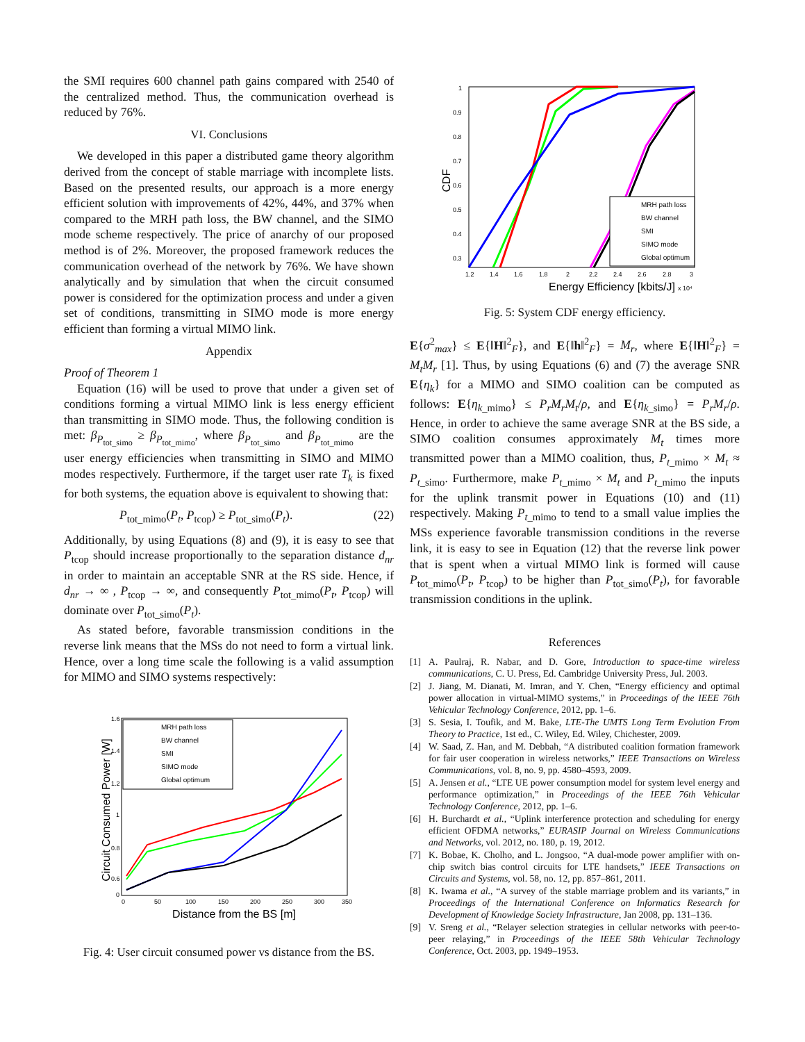the SMI requires 600 channel path gains compared with 2540 of the centralized method. Thus, the communication overhead is reduced by 76%.
VI. Conclusions
We developed in this paper a distributed game theory algorithm derived from the concept of stable marriage with incomplete lists. Based on the presented results, our approach is a more energy efficient solution with improvements of 42%, 44%, and 37% when compared to the MRH path loss, the BW channel, and the SIMO mode scheme respectively. The price of anarchy of our proposed method is of 2%. Moreover, the proposed framework reduces the communication overhead of the network by 76%. We have shown analytically and by simulation that when the circuit consumed power is considered for the optimization process and under a given set of conditions, transmitting in SIMO mode is more energy efficient than forming a virtual MIMO link.
Appendix
Proof of Theorem 1
Equation (16) will be used to prove that under a given set of conditions forming a virtual MIMO link is less energy efficient than transmitting in SIMO mode. Thus, the following condition is met: β<sub>P<sub>tot_simo</sub></sub> ≥ β<sub>P<sub>tot_mimo</sub></sub>, where β<sub>P<sub>tot_simo</sub></sub> and β<sub>P<sub>tot_mimo</sub></sub> are the user energy efficiencies when transmitting in SIMO and MIMO modes respectively. Furthermore, if the target user rate T<sub>k</sub> is fixed for both systems, the equation above is equivalent to showing that:
P<sub>tot_mimo</sub>(P<sub>t</sub>, P<sub>tcop</sub>) ≥ P<sub>tot_simo</sub>(P<sub>t</sub>). (22)
Additionally, by using Equations (8) and (9), it is easy to see that P<sub>tcop</sub> should increase proportionally to the separation distance d<sub>nr</sub> in order to maintain an acceptable SNR at the RS side. Hence, if d<sub>nr</sub> → ∞ , P<sub>tcop</sub> → ∞, and consequently P<sub>tot_mimo</sub>(P<sub>t</sub>, P<sub>tcop</sub>) will dominate over P<sub>tot_simo</sub>(P<sub>t</sub>).
As stated before, favorable transmission conditions in the reverse link means that the MSs do not need to form a virtual link. Hence, over a long time scale the following is a valid assumption for MIMO and SIMO systems respectively:
Circuit Consumed Power [W]
1.6
1.4
1.2
1
0.8
0.6
0
0
50
100
150
200
250
300
350
Distance from the BS [m]
MRH path loss
BW channel
SMI
SIMO mode
Global optimum
Fig. 4: User circuit consumed power vs distance from the BS.
CDF
1
0.9
0.8
0.7
0.6
0.5
0.4
0.3
1.2
1.4
1.6
1.8
2
2.2
2.4
2.6
2.8
3
Energy Efficiency [kbits/J]
x 10⁴
MRH path loss
BW channel
SMI
SIMO mode
Global optimum
Fig. 5: System CDF energy efficiency.
E{σ<sup>2</sup><sub>max</sub>} ≤ E{‖H‖<sup>2</sup><sub>F</sub>}, and E{‖h‖<sup>2</sup><sub>F</sub>} = M<sub>r</sub>, where E{‖H‖<sup>2</sup><sub>F</sub>} = M<sub>t</sub>M<sub>r</sub> [1]. Thus, by using Equations (6) and (7) the average SNR E{η<sub>k</sub>} for a MIMO and SIMO coalition can be computed as follows: E{η<sub>k_mimo</sub>} ≤ P<sub>r</sub>M<sub>r</sub>M<sub>t</sub>/ρ, and E{η<sub>k_simo</sub>} = P<sub>r</sub>M<sub>r</sub>/ρ. Hence, in order to achieve the same average SNR at the BS side, a SIMO coalition consumes approximately M<sub>t</sub> times more transmitted power than a MIMO coalition, thus, P<sub>t_mimo</sub> × M<sub>t</sub> ≈ P<sub>t_simo</sub>. Furthermore, make P<sub>t_mimo</sub> × M<sub>t</sub> and P<sub>t_mimo</sub> the inputs for the uplink transmit power in Equations (10) and (11) respectively. Making P<sub>t_mimo</sub> to tend to a small value implies the MSs experience favorable transmission conditions in the reverse link, it is easy to see in Equation (12) that the reverse link power that is spent when a virtual MIMO link is formed will cause P<sub>tot_mimo</sub>(P<sub>t</sub>, P<sub>tcop</sub>) to be higher than P<sub>tot_simo</sub>(P<sub>t</sub>), for favorable transmission conditions in the uplink.
References
[1] A. Paulraj, R. Nabar, and D. Gore, Introduction to space-time wireless communications, C. U. Press, Ed. Cambridge University Press, Jul. 2003.
[2] J. Jiang, M. Dianati, M. Imran, and Y. Chen, “Energy efficiency and optimal power allocation in virtual-MIMO systems,” in Proceedings of the IEEE 76th Vehicular Technology Conference, 2012, pp. 1–6.
[3] S. Sesia, I. Toufik, and M. Bake, LTE-The UMTS Long Term Evolution From Theory to Practice, 1st ed., C. Wiley, Ed. Wiley, Chichester, 2009.
[4] W. Saad, Z. Han, and M. Debbah, “A distributed coalition formation framework for fair user cooperation in wireless networks,” IEEE Transactions on Wireless Communications, vol. 8, no. 9, pp. 4580–4593, 2009.
[5] A. Jensen et al., “LTE UE power consumption model for system level energy and performance optimization,” in Proceedings of the IEEE 76th Vehicular Technology Conference, 2012, pp. 1–6.
[6] H. Burchardt et al., “Uplink interference protection and scheduling for energy efficient OFDMA networks,” EURASIP Journal on Wireless Communications and Networks, vol. 2012, no. 180, p. 19, 2012.
[7] K. Bobae, K. Cholho, and L. Jongsoo, “A dual-mode power amplifier with on-chip switch bias control circuits for LTE handsets,” IEEE Transactions on Circuits and Systems, vol. 58, no. 12, pp. 857–861, 2011.
[8] K. Iwama et al., “A survey of the stable marriage problem and its variants,” in Proceedings of the International Conference on Informatics Research for Development of Knowledge Society Infrastructure, Jan 2008, pp. 131–136.
[9] V. Sreng et al., “Relayer selection strategies in cellular networks with peer-to-peer relaying,” in Proceedings of the IEEE 58th Vehicular Technology Conference, Oct. 2003, pp. 1949–1953.